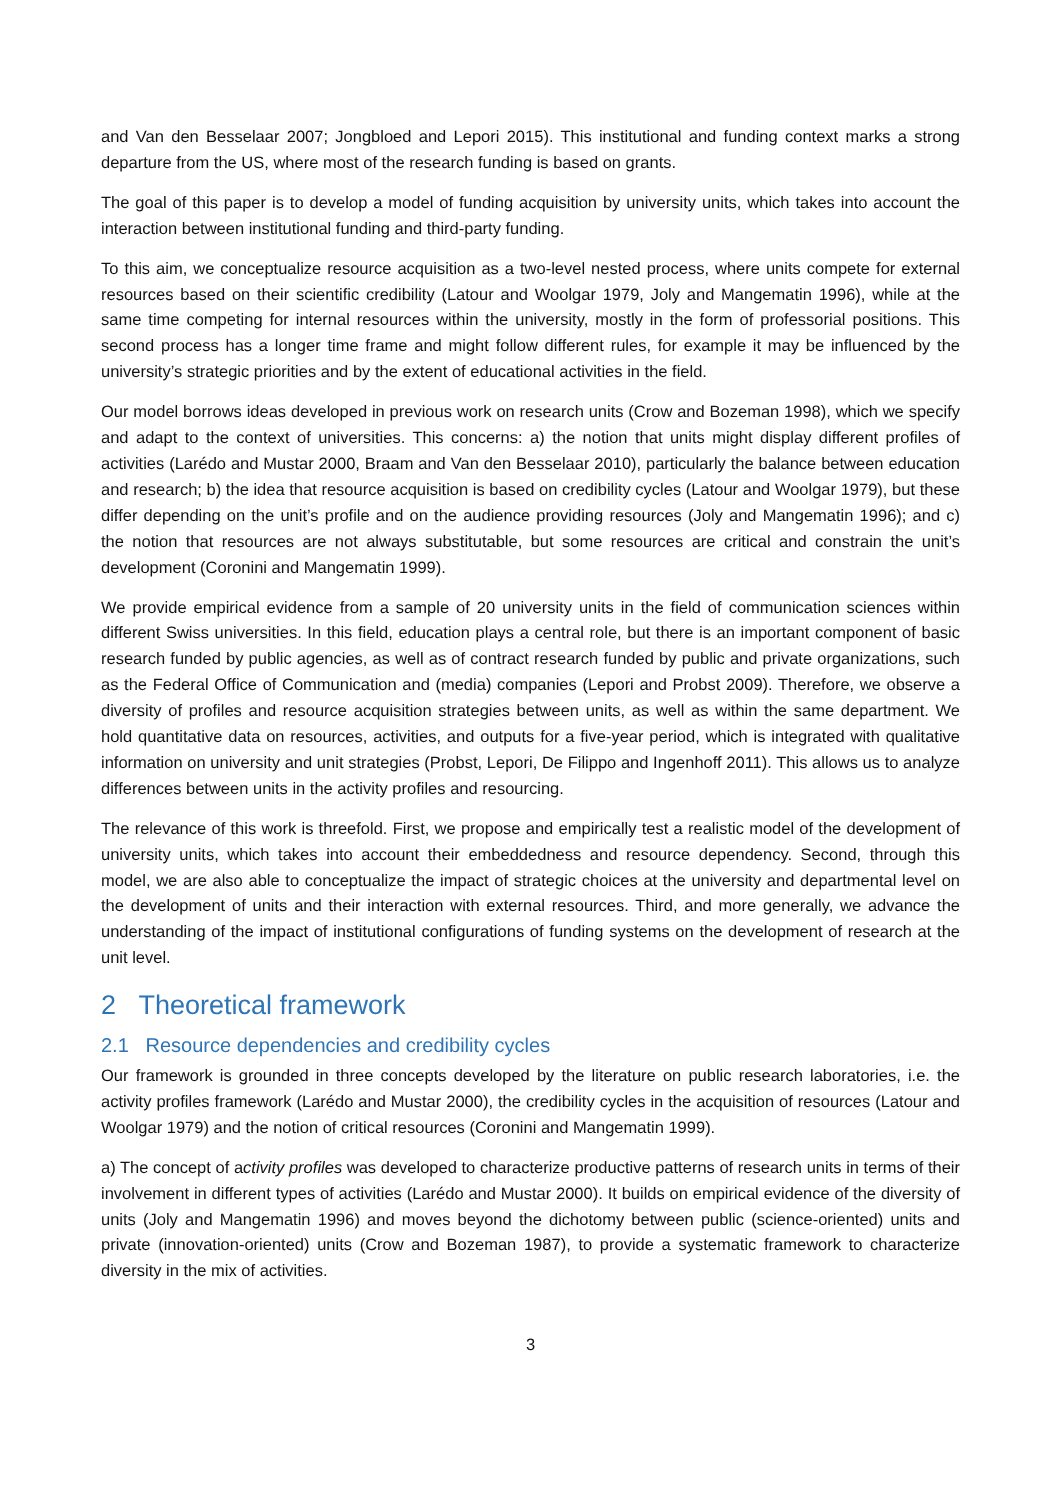and Van den Besselaar 2007; Jongbloed and Lepori 2015). This institutional and funding context marks a strong departure from the US, where most of the research funding is based on grants.
The goal of this paper is to develop a model of funding acquisition by university units, which takes into account the interaction between institutional funding and third-party funding.
To this aim, we conceptualize resource acquisition as a two-level nested process, where units compete for external resources based on their scientific credibility (Latour and Woolgar 1979, Joly and Mangematin 1996), while at the same time competing for internal resources within the university, mostly in the form of professorial positions. This second process has a longer time frame and might follow different rules, for example it may be influenced by the university’s strategic priorities and by the extent of educational activities in the field.
Our model borrows ideas developed in previous work on research units (Crow and Bozeman 1998), which we specify and adapt to the context of universities. This concerns: a) the notion that units might display different profiles of activities (Larédo and Mustar 2000, Braam and Van den Besselaar 2010), particularly the balance between education and research; b) the idea that resource acquisition is based on credibility cycles (Latour and Woolgar 1979), but these differ depending on the unit’s profile and on the audience providing resources (Joly and Mangematin 1996); and c) the notion that resources are not always substitutable, but some resources are critical and constrain the unit’s development (Coronini and Mangematin 1999).
We provide empirical evidence from a sample of 20 university units in the field of communication sciences within different Swiss universities. In this field, education plays a central role, but there is an important component of basic research funded by public agencies, as well as of contract research funded by public and private organizations, such as the Federal Office of Communication and (media) companies (Lepori and Probst 2009). Therefore, we observe a diversity of profiles and resource acquisition strategies between units, as well as within the same department. We hold quantitative data on resources, activities, and outputs for a five-year period, which is integrated with qualitative information on university and unit strategies (Probst, Lepori, De Filippo and Ingenhoff 2011). This allows us to analyze differences between units in the activity profiles and resourcing.
The relevance of this work is threefold. First, we propose and empirically test a realistic model of the development of university units, which takes into account their embeddedness and resource dependency. Second, through this model, we are also able to conceptualize the impact of strategic choices at the university and departmental level on the development of units and their interaction with external resources. Third, and more generally, we advance the understanding of the impact of institutional configurations of funding systems on the development of research at the unit level.
2 Theoretical framework
2.1 Resource dependencies and credibility cycles
Our framework is grounded in three concepts developed by the literature on public research laboratories, i.e. the activity profiles framework (Larédo and Mustar 2000), the credibility cycles in the acquisition of resources (Latour and Woolgar 1979) and the notion of critical resources (Coronini and Mangematin 1999).
a) The concept of activity profiles was developed to characterize productive patterns of research units in terms of their involvement in different types of activities (Larédo and Mustar 2000). It builds on empirical evidence of the diversity of units (Joly and Mangematin 1996) and moves beyond the dichotomy between public (science-oriented) units and private (innovation-oriented) units (Crow and Bozeman 1987), to provide a systematic framework to characterize diversity in the mix of activities.
3